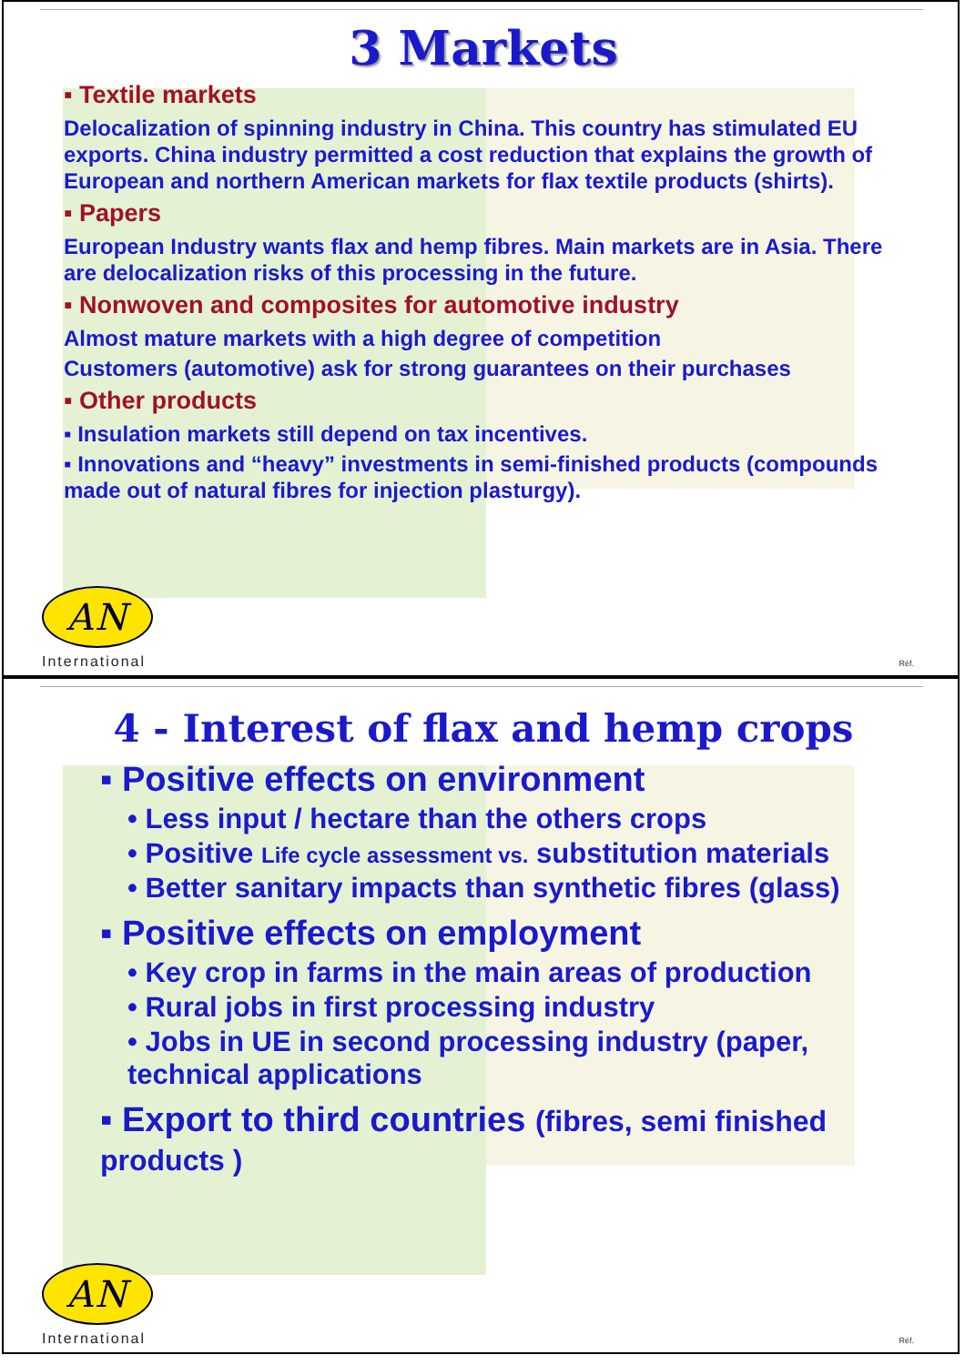3 Markets
▪ Textile markets
Delocalization of spinning industry in China. This country has stimulated EU exports. China industry permitted a cost reduction that explains the growth of European and northern American markets for flax textile products (shirts).
▪ Papers
European Industry wants flax and hemp fibres. Main markets are in Asia. There are delocalization risks of this processing in the future.
▪ Nonwoven and composites for automotive industry
Almost mature markets with a high degree of competition
Customers (automotive) ask for strong guarantees on their purchases
▪ Other products
▪ Insulation markets still depend on tax incentives.
▪ Innovations and “heavy” investments in semi-finished products (compounds made out of natural fibres for injection plasturgy).
AN
International
Réf.
4 - Interest of flax and hemp crops
▪ Positive effects on environment
• Less input / hectare than the others crops
• Positive Life cycle assessment vs. substitution materials
• Better sanitary impacts than synthetic fibres (glass)
▪ Positive effects on employment
• Key crop in farms in the main areas of production
• Rural jobs in first processing industry
• Jobs in UE in second processing industry (paper, technical applications
▪ Export to third countries (fibres, semi finished products )
AN
International
Réf.